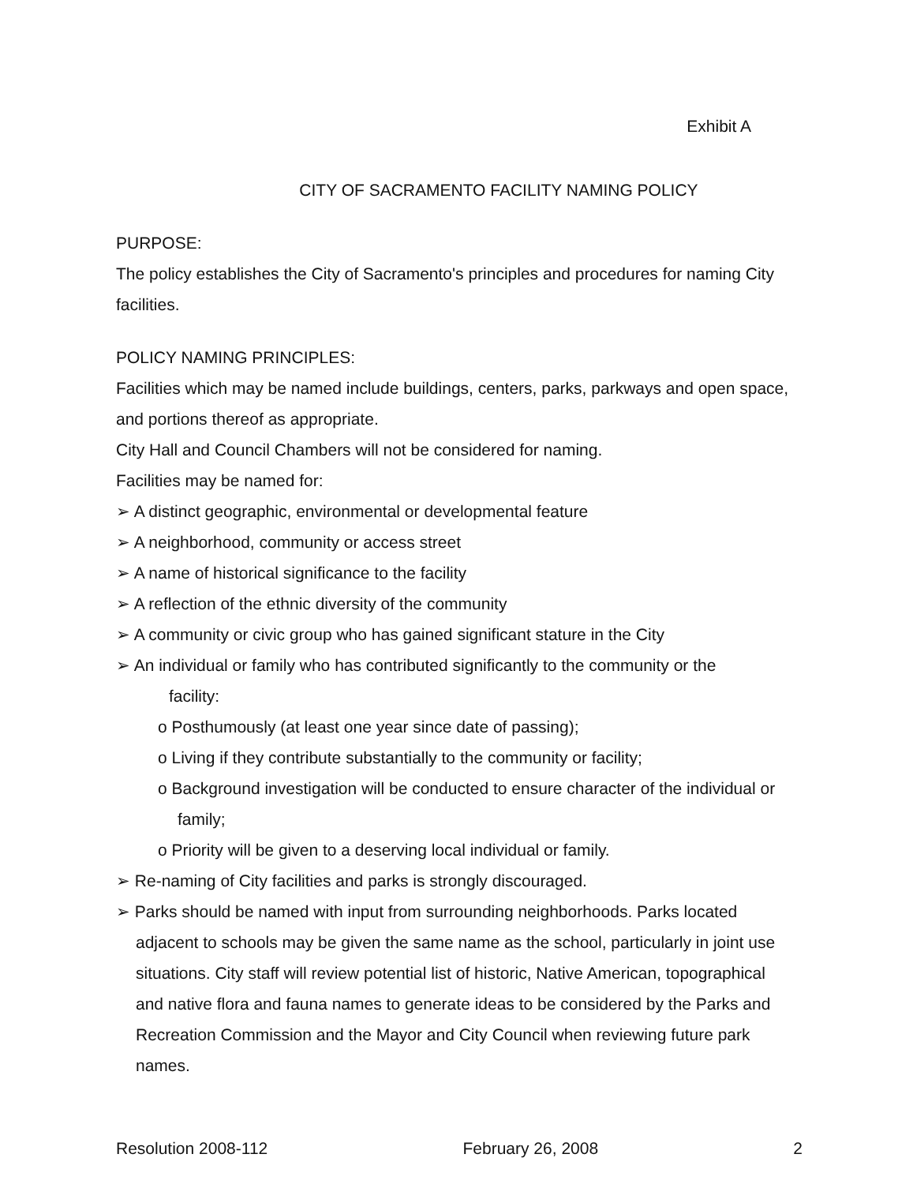Exhibit A
CITY OF SACRAMENTO FACILITY NAMING POLICY
PURPOSE:
The policy establishes the City of Sacramento's principles and procedures for naming City facilities.
POLICY NAMING PRINCIPLES:
Facilities which may be named include buildings, centers, parks, parkways and open space, and portions thereof as appropriate.
City Hall and Council Chambers will not be considered for naming.
Facilities may be named for:
➢ A distinct geographic, environmental or developmental feature
➢ A neighborhood, community or access street
➢ A name of historical significance to the facility
➢ A reflection of the ethnic diversity of the community
➢ A community or civic group who has gained significant stature in the City
➢ An individual or family who has contributed significantly to the community or the facility:
o Posthumously (at least one year since date of passing);
o Living if they contribute substantially to the community or facility;
o Background investigation will be conducted to ensure character of the individual or family;
o Priority will be given to a deserving local individual or family.
➢ Re-naming of City facilities and parks is strongly discouraged.
➢ Parks should be named with input from surrounding neighborhoods. Parks located adjacent to schools may be given the same name as the school, particularly in joint use situations. City staff will review potential list of historic, Native American, topographical and native flora and fauna names to generate ideas to be considered by the Parks and Recreation Commission and the Mayor and City Council when reviewing future park names.
Resolution 2008-112 February 26, 2008 2